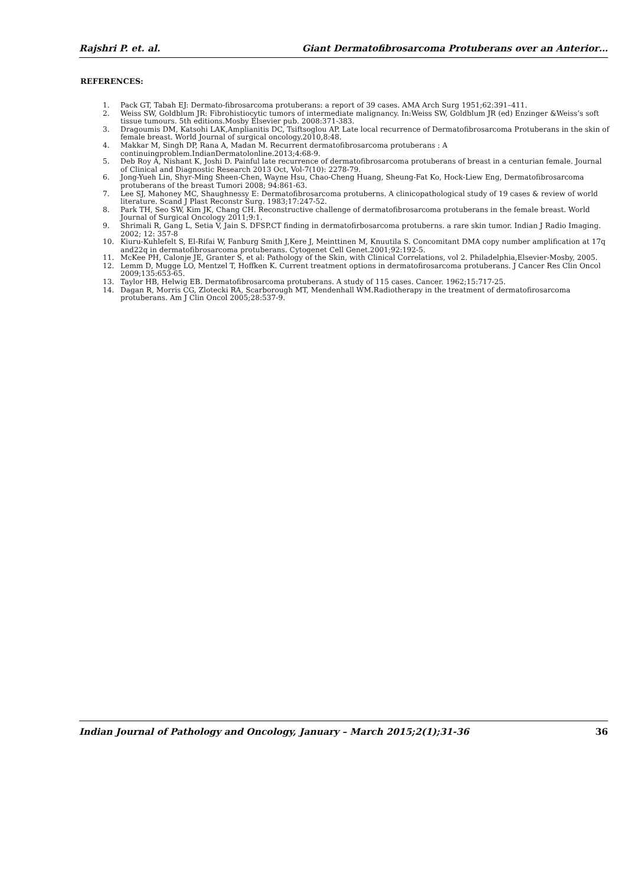Rajshri P. et. al. Giant Dermatofibrosarcoma Protuberans over an Anterior…
REFERENCES:
1. Pack GT, Tabah EJ: Dermato-fibrosarcoma protuberans: a report of 39 cases. AMA Arch Surg 1951;62:391–411.
2. Weiss SW, Goldblum JR: Fibrohistiocytic tumors of intermediate malignancy. In:Weiss SW, Goldblum JR (ed) Enzinger &Weiss’s soft tissue tumours. 5th editions.Mosby Elsevier pub. 2008:371-383.
3. Dragoumis DM, Katsohi LAK,Amplianitis DC, Tsiftsoglou AP. Late local recurrence of Dermatofibrosarcoma Protuberans in the skin of female breast. World Journal of surgical oncology.2010,8:48.
4. Makkar M, Singh DP, Rana A, Madan M. Recurrent dermatofibrosarcoma protuberans : A continuingproblem.IndianDermatolonline.2013;4:68-9.
5. Deb Roy A, Nishant K, Joshi D. Painful late recurrence of dermatofibrosarcoma protuberans of breast in a centurian female. Journal of Clinical and Diagnostic Research 2013 Oct, Vol-7(10): 2278-79.
6. Jong-Yueh Lin, Shyr-Ming Sheen-Chen, Wayne Hsu, Chao-Cheng Huang, Sheung-Fat Ko, Hock-Liew Eng, Dermatofibrosarcoma protuberans of the breast Tumori 2008; 94:861-63.
7. Lee SJ, Mahoney MC, Shaughnessy E: Dermatofibrosarcoma protuberns. A clinicopathological study of 19 cases & review of world literature. Scand J Plast Reconstr Surg. 1983;17:247-52.
8. Park TH, Seo SW, Kim JK, Chang CH. Reconstructive challenge of dermatofibrosarcoma protuberans in the female breast. World Journal of Surgical Oncology 2011;9:1.
9. Shrimali R, Gang L, Setia V, Jain S. DFSP.CT finding in dermatofirbosarcoma protuberns. a rare skin tumor. Indian J Radio Imaging. 2002; 12: 357-8
10. Kiuru-Kuhlefelt S, El-Rifai W, Fanburg Smith J,Kere J, Meinttinen M, Knuutila S. Concomitant DMA copy number amplification at 17q and22q in dermatofibrosarcoma protuberans. Cytogenet Cell Genet.2001;92:192-5.
11. McKee PH, Calonje JE, Granter S, et al: Pathology of the Skin, with Clinical Correlations, vol 2. Philadelphia,Elsevier-Mosby, 2005.
12. Lemm D, Mugge LO, Mentzel T, Hoffken K. Current treatment options in dermatofirosarcoma protuberans. J Cancer Res Clin Oncol 2009;135:653-65.
13. Taylor HB, Helwig EB. Dermatofibrosarcoma protuberans. A study of 115 cases. Cancer. 1962;15:717-25.
14. Dagan R, Morris CG, Zlotecki RA, Scarborough MT, Mendenhall WM.Radiotherapy in the treatment of dermatofirosarcoma protuberans. Am J Clin Oncol 2005;28:537-9.
Indian Journal of Pathology and Oncology, January – March 2015;2(1);31-36 36